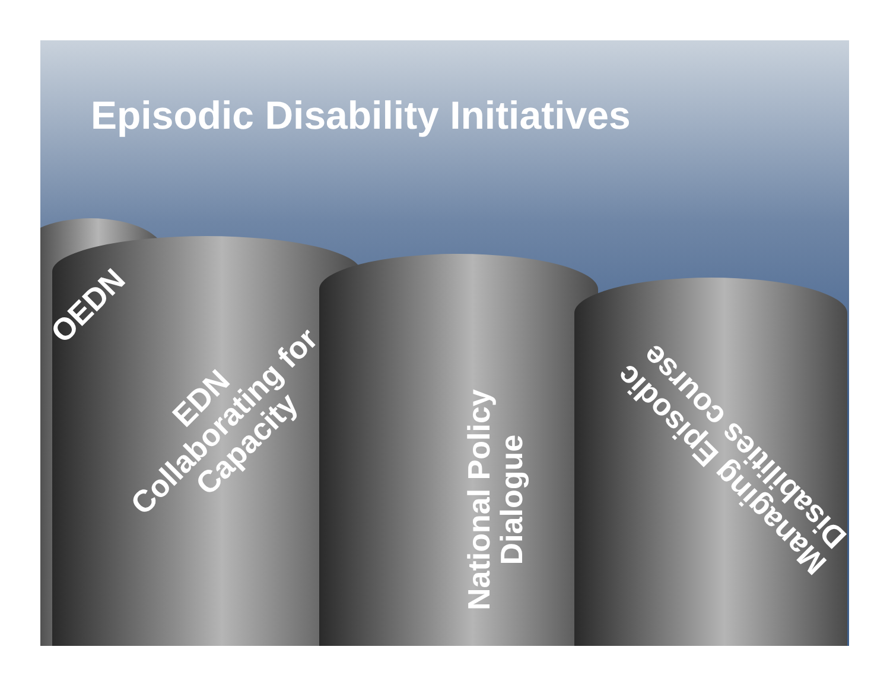Episodic Disability Initiatives
OEDN
EDN
Collaborating for
Capacity
National Policy
Dialogue
Managing Episodic
Disabilities course